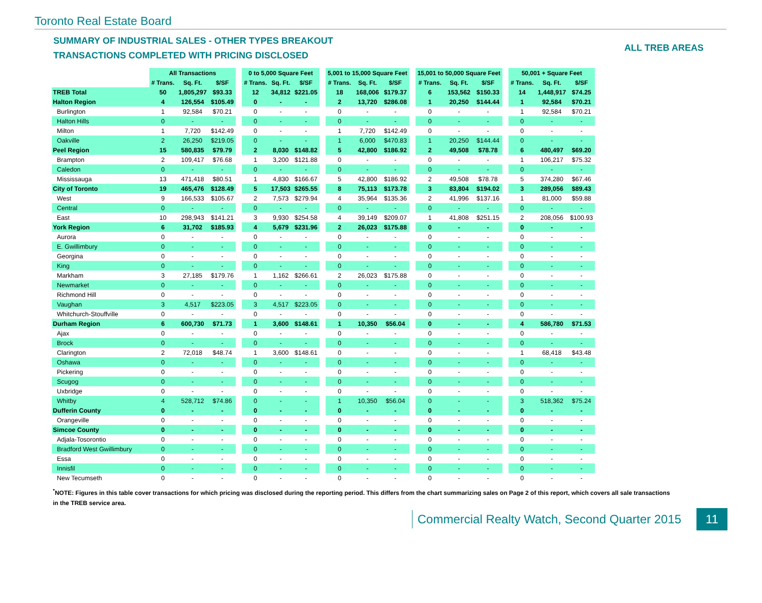Toronto Real Estate Board
SUMMARY OF INDUSTRIAL SALES - OTHER TYPES BREAKOUT
TRANSACTIONS COMPLETED WITH PRICING DISCLOSED
ALL TREB AREAS
| | All Transactions | | | | 0 to 5,000 Square Feet | | | | 5,001 to 15,000 Square Feet | | | | 15,001 to 50,000 Square Feet | | | | 50,001 + Square Feet | | |
| | # Trans. | Sq. Ft. | $/SF | | # Trans. | Sq. Ft. | $/SF | | # Trans. | Sq. Ft. | $/SF | | # Trans. | Sq. Ft. | $/SF | | # Trans. | Sq. Ft. | $/SF |
| TREB Total | 50 | 1,805,297 | $93.33 | | 12 | 34,812 | $221.05 | | 18 | 168,006 | $179.37 | | 6 | 153,562 | $150.33 | | 14 | 1,448,917 | $74.25 |
| Halton Region | 4 | 126,554 | $105.49 | | 0 | - | - | | 2 | 13,720 | $286.08 | | 1 | 20,250 | $144.44 | | 1 | 92,584 | $70.21 |
| Burlington | 1 | 92,584 | $70.21 | | 0 | - | - | | 0 | - | - | | 0 | - | - | | 1 | 92,584 | $70.21 |
| Halton Hills | 0 | - | - | | 0 | - | - | | 0 | - | - | | 0 | - | - | | 0 | - | - |
| Milton | 1 | 7,720 | $142.49 | | 0 | - | - | | 1 | 7,720 | $142.49 | | 0 | - | - | | 0 | - | - |
| Oakville | 2 | 26,250 | $219.05 | | 0 | - | - | | 1 | 6,000 | $470.83 | | 1 | 20,250 | $144.44 | | 0 | - | - |
| Peel Region | 15 | 580,835 | $79.79 | | 2 | 8,030 | $148.82 | | 5 | 42,800 | $186.92 | | 2 | 49,508 | $78.78 | | 6 | 480,497 | $69.20 |
| Brampton | 2 | 109,417 | $76.68 | | 1 | 3,200 | $121.88 | | 0 | - | - | | 0 | - | - | | 1 | 106,217 | $75.32 |
| Caledon | 0 | - | - | | 0 | - | - | | 0 | - | - | | 0 | - | - | | 0 | - | - |
| Mississauga | 13 | 471,418 | $80.51 | | 1 | 4,830 | $166.67 | | 5 | 42,800 | $186.92 | | 2 | 49,508 | $78.78 | | 5 | 374,280 | $67.46 |
| City of Toronto | 19 | 465,476 | $128.49 | | 5 | 17,503 | $265.55 | | 8 | 75,113 | $173.78 | | 3 | 83,804 | $194.02 | | 3 | 289,056 | $89.43 |
| West | 9 | 166,533 | $105.67 | | 2 | 7,573 | $279.94 | | 4 | 35,964 | $135.36 | | 2 | 41,996 | $137.16 | | 1 | 81,000 | $59.88 |
| Central | 0 | - | - | | 0 | - | - | | 0 | - | - | | 0 | - | - | | 0 | - | - |
| East | 10 | 298,943 | $141.21 | | 3 | 9,930 | $254.58 | | 4 | 39,149 | $209.07 | | 1 | 41,808 | $251.15 | | 2 | 208,056 | $100.93 |
| York Region | 6 | 31,702 | $185.93 | | 4 | 5,679 | $231.96 | | 2 | 26,023 | $175.88 | | 0 | - | - | | 0 | - | - |
| Aurora | 0 | - | - | | 0 | - | - | | 0 | - | - | | 0 | - | - | | 0 | - | - |
| E. Gwillimbury | 0 | - | - | | 0 | - | - | | 0 | - | - | | 0 | - | - | | 0 | - | - |
| Georgina | 0 | - | - | | 0 | - | - | | 0 | - | - | | 0 | - | - | | 0 | - | - |
| King | 0 | - | - | | 0 | - | - | | 0 | - | - | | 0 | - | - | | 0 | - | - |
| Markham | 3 | 27,185 | $179.76 | | 1 | 1,162 | $266.61 | | 2 | 26,023 | $175.88 | | 0 | - | - | | 0 | - | - |
| Newmarket | 0 | - | - | | 0 | - | - | | 0 | - | - | | 0 | - | - | | 0 | - | - |
| Richmond Hill | 0 | - | - | | 0 | - | - | | 0 | - | - | | 0 | - | - | | 0 | - | - |
| Vaughan | 3 | 4,517 | $223.05 | | 3 | 4,517 | $223.05 | | 0 | - | - | | 0 | - | - | | 0 | - | - |
| Whitchurch-Stouffville | 0 | - | - | | 0 | - | - | | 0 | - | - | | 0 | - | - | | 0 | - | - |
| Durham Region | 6 | 600,730 | $71.73 | | 1 | 3,600 | $148.61 | | 1 | 10,350 | $56.04 | | 0 | - | - | | 4 | 586,780 | $71.53 |
| Ajax | 0 | - | - | | 0 | - | - | | 0 | - | - | | 0 | - | - | | 0 | - | - |
| Brock | 0 | - | - | | 0 | - | - | | 0 | - | - | | 0 | - | - | | 0 | - | - |
| Clarington | 2 | 72,018 | $48.74 | | 1 | 3,600 | $148.61 | | 0 | - | - | | 0 | - | - | | 1 | 68,418 | $43.48 |
| Oshawa | 0 | - | - | | 0 | - | - | | 0 | - | - | | 0 | - | - | | 0 | - | - |
| Pickering | 0 | - | - | | 0 | - | - | | 0 | - | - | | 0 | - | - | | 0 | - | - |
| Scugog | 0 | - | - | | 0 | - | - | | 0 | - | - | | 0 | - | - | | 0 | - | - |
| Uxbridge | 0 | - | - | | 0 | - | - | | 0 | - | - | | 0 | - | - | | 0 | - | - |
| Whitby | 4 | 528,712 | $74.86 | | 0 | - | - | | 1 | 10,350 | $56.04 | | 0 | - | - | | 3 | 518,362 | $75.24 |
| Dufferin County | 0 | - | - | | 0 | - | - | | 0 | - | - | | 0 | - | - | | 0 | - | - |
| Orangeville | 0 | - | - | | 0 | - | - | | 0 | - | - | | 0 | - | - | | 0 | - | - |
| Simcoe County | 0 | - | - | | 0 | - | - | | 0 | - | - | | 0 | - | - | | 0 | - | - |
| Adjala-Tosorontio | 0 | - | - | | 0 | - | - | | 0 | - | - | | 0 | - | - | | 0 | - | - |
| Bradford West Gwillimbury | 0 | - | - | | 0 | - | - | | 0 | - | - | | 0 | - | - | | 0 | - | - |
| Essa | 0 | - | - | | 0 | - | - | | 0 | - | - | | 0 | - | - | | 0 | - | - |
| Innisfil | 0 | - | - | | 0 | - | - | | 0 | - | - | | 0 | - | - | | 0 | - | - |
| New Tecumseth | 0 | - | - | | 0 | - | - | | 0 | - | - | | 0 | - | - | | 0 | - | - |
<sup>*</sup> NOTE: Figures in this table cover transactions for which pricing was disclosed during the reporting period. This differs from the chart summarizing sales on Page 2 of this report, which covers all sale transactions in the TREB service area.
Commercial Realty Watch, Second Quarter 2015
11